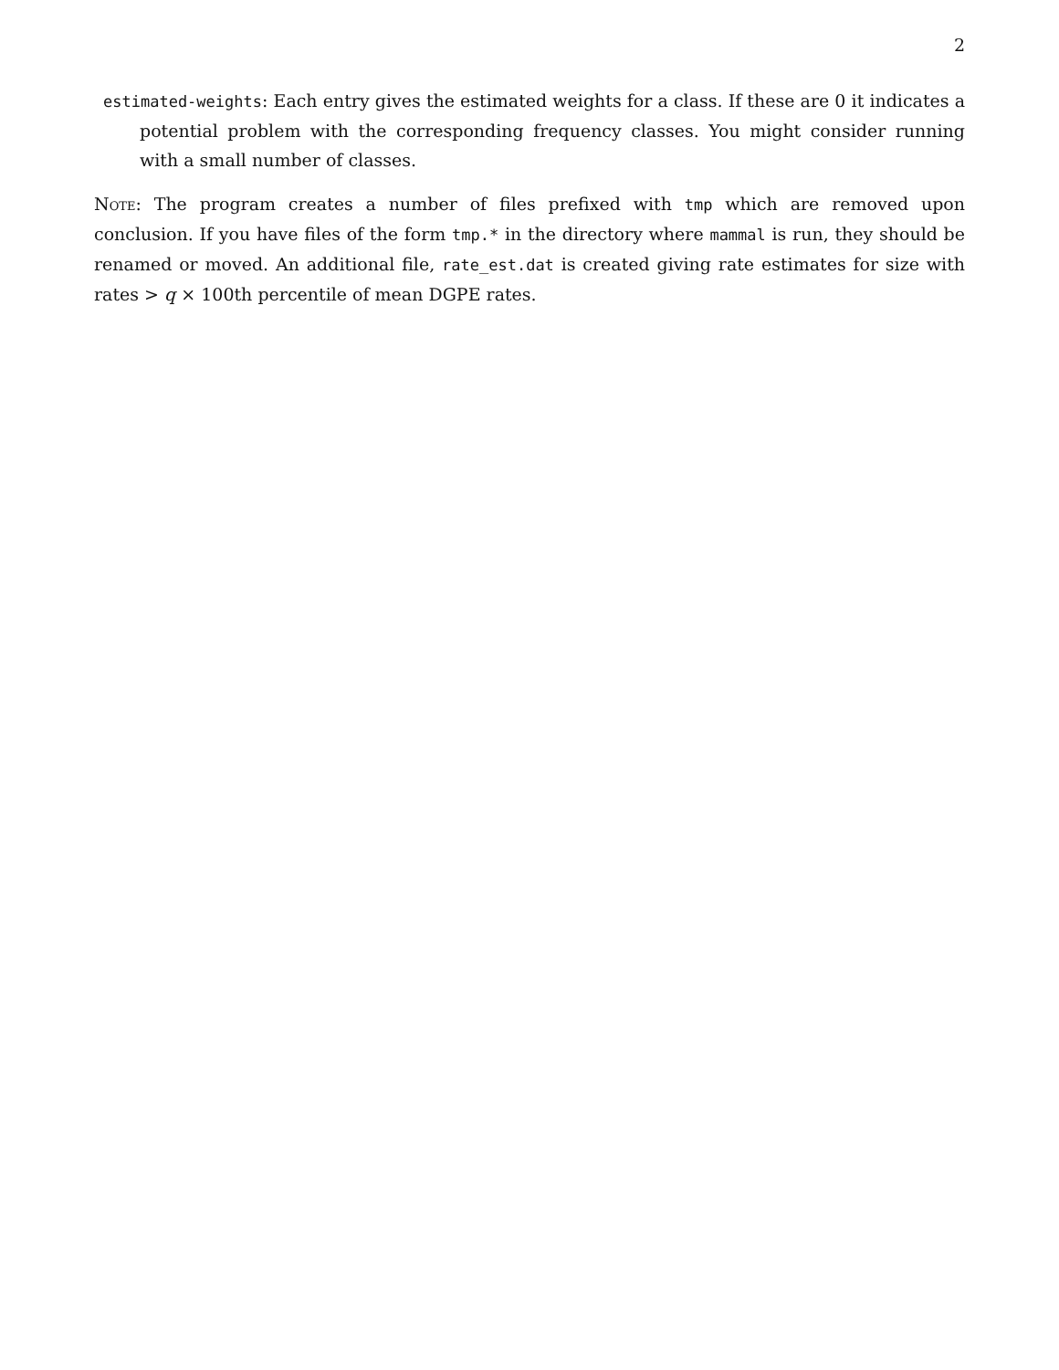2
estimated-weights: Each entry gives the estimated weights for a class. If these are 0 it indicates a potential problem with the corresponding frequency classes. You might consider running with a small number of classes.
Note: The program creates a number of files prefixed with tmp which are removed upon conclusion. If you have files of the form tmp.* in the directory where mammal is run, they should be renamed or moved. An additional file, rate_est.dat is created giving rate estimates for size with rates > q × 100th percentile of mean DGPE rates.